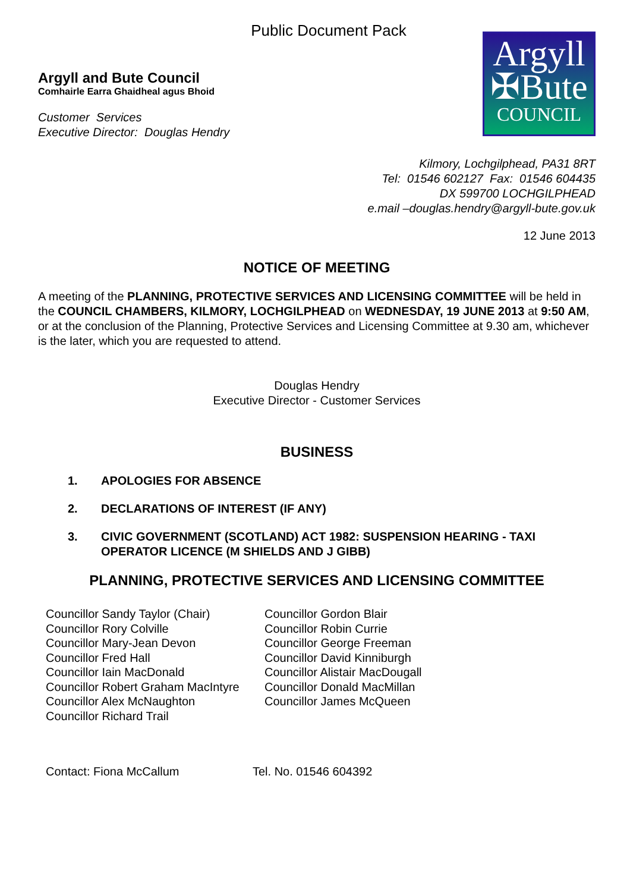Public Document Pack
Argyll and Bute Council
Comhairle Earra Ghaidheal agus Bhoid
Customer Services
Executive Director: Douglas Hendry
Argyll
✠Bute
COUNCIL
Kilmory, Lochgilphead, PA31 8RT
Tel: 01546 602127 Fax: 01546 604435
DX 599700 LOCHGILPHEAD
e.mail –douglas.hendry@argyll-bute.gov.uk
12 June 2013
NOTICE OF MEETING
A meeting of the PLANNING, PROTECTIVE SERVICES AND LICENSING COMMITTEE will be held in the COUNCIL CHAMBERS, KILMORY, LOCHGILPHEAD on WEDNESDAY, 19 JUNE 2013 at 9:50 AM, or at the conclusion of the Planning, Protective Services and Licensing Committee at 9.30 am, whichever is the later, which you are requested to attend.
Douglas Hendry
Executive Director - Customer Services
BUSINESS
1. APOLOGIES FOR ABSENCE
2. DECLARATIONS OF INTEREST (IF ANY)
3. CIVIC GOVERNMENT (SCOTLAND) ACT 1982: SUSPENSION HEARING - TAXI OPERATOR LICENCE (M SHIELDS AND J GIBB)
PLANNING, PROTECTIVE SERVICES AND LICENSING COMMITTEE
Councillor Sandy Taylor (Chair)
Councillor Rory Colville
Councillor Mary-Jean Devon
Councillor Fred Hall
Councillor Iain MacDonald
Councillor Robert Graham MacIntyre
Councillor Alex McNaughton
Councillor Richard Trail
Councillor Gordon Blair
Councillor Robin Currie
Councillor George Freeman
Councillor David Kinniburgh
Councillor Alistair MacDougall
Councillor Donald MacMillan
Councillor James McQueen
Contact: Fiona McCallum Tel. No. 01546 604392